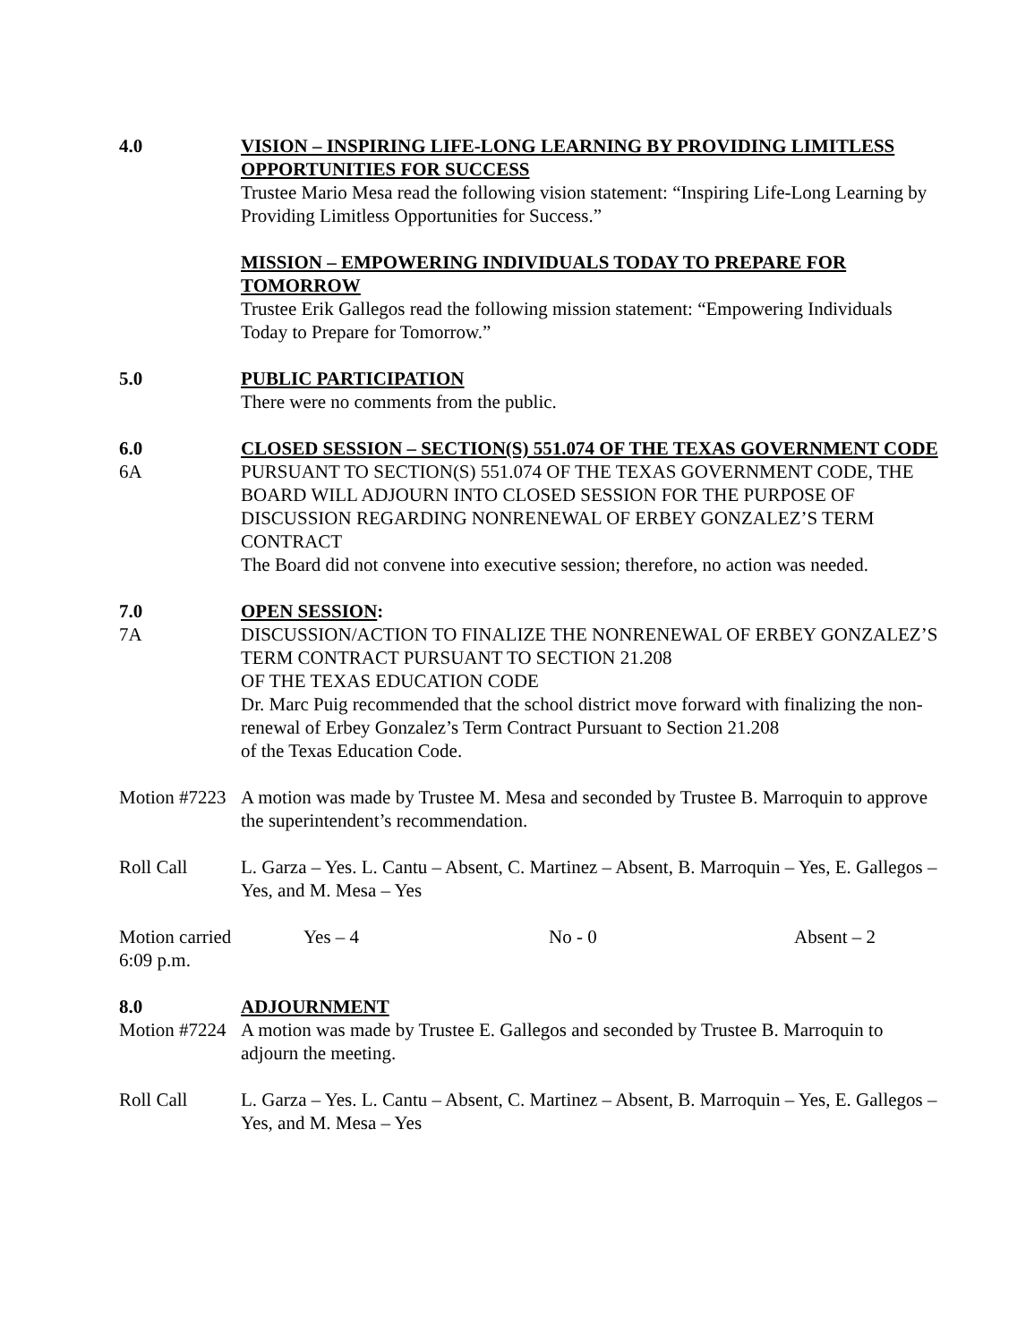4.0 VISION – INSPIRING LIFE-LONG LEARNING BY PROVIDING LIMITLESS OPPORTUNITIES FOR SUCCESS
Trustee Mario Mesa read the following vision statement: “Inspiring Life-Long Learning by Providing Limitless Opportunities for Success.”
MISSION – EMPOWERING INDIVIDUALS TODAY TO PREPARE FOR TOMORROW
Trustee Erik Gallegos read the following mission statement: “Empowering Individuals Today to Prepare for Tomorrow.”
5.0 PUBLIC PARTICIPATION
There were no comments from the public.
6.0 CLOSED SESSION – SECTION(S) 551.074 OF THE TEXAS GOVERNMENT CODE
6A PURSUANT TO SECTION(S) 551.074 OF THE TEXAS GOVERNMENT CODE, THE BOARD WILL ADJOURN INTO CLOSED SESSION FOR THE PURPOSE OF DISCUSSION REGARDING NONRENEWAL OF ERBEY GONZALEZ’S TERM CONTRACT
The Board did not convene into executive session; therefore, no action was needed.
7.0 OPEN SESSION:
7A DISCUSSION/ACTION TO FINALIZE THE NONRENEWAL OF ERBEY GONZALEZ’S TERM CONTRACT PURSUANT TO SECTION 21.208
OF THE TEXAS EDUCATION CODE
Dr. Marc Puig recommended that the school district move forward with finalizing the non-renewal of Erbey Gonzalez’s Term Contract Pursuant to Section 21.208
of the Texas Education Code.
Motion #7223
A motion was made by Trustee M. Mesa and seconded by Trustee B. Marroquin to approve the superintendent’s recommendation.
Roll Call L. Garza – Yes. L. Cantu – Absent, C. Martinez – Absent, B. Marroquin – Yes, E. Gallegos – Yes, and M. Mesa – Yes
Motion carried Yes – 4 No - 0 Absent – 2
6:09 p.m.
8.0 ADJOURNMENT
Motion #7224
A motion was made by Trustee E. Gallegos and seconded by Trustee B. Marroquin to adjourn the meeting.
Roll Call L. Garza – Yes. L. Cantu – Absent, C. Martinez – Absent, B. Marroquin – Yes, E. Gallegos – Yes, and M. Mesa – Yes